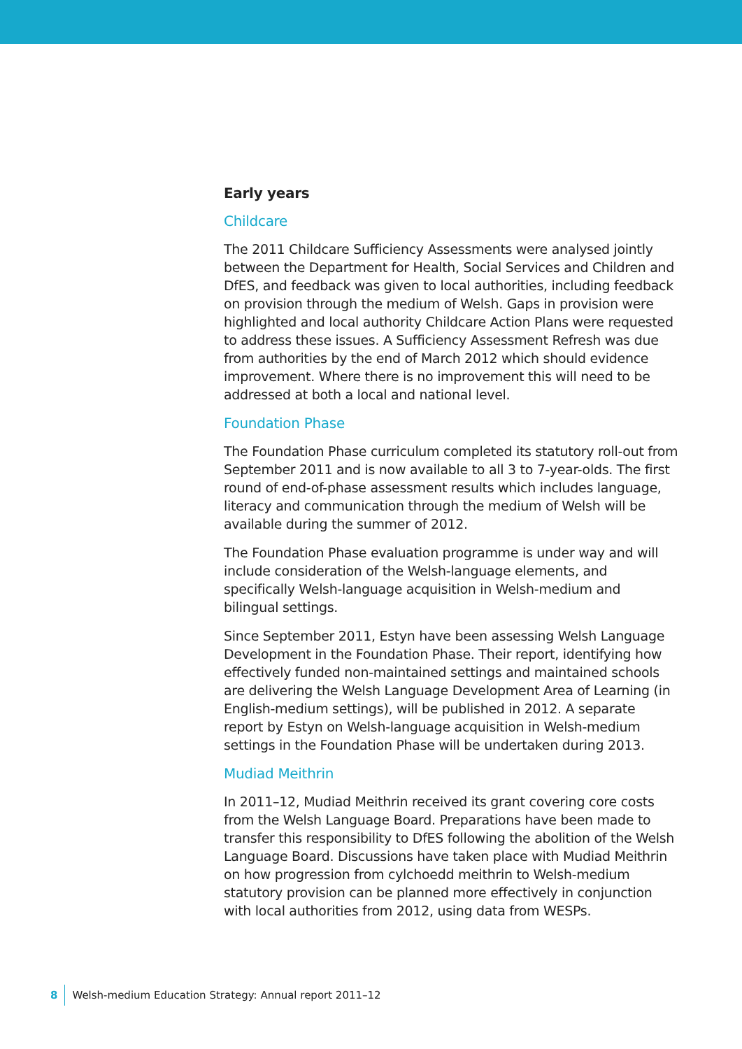Early years
Childcare
The 2011 Childcare Sufficiency Assessments were analysed jointly between the Department for Health, Social Services and Children and DfES, and feedback was given to local authorities, including feedback on provision through the medium of Welsh. Gaps in provision were highlighted and local authority Childcare Action Plans were requested to address these issues. A Sufficiency Assessment Refresh was due from authorities by the end of March 2012 which should evidence improvement. Where there is no improvement this will need to be addressed at both a local and national level.
Foundation Phase
The Foundation Phase curriculum completed its statutory roll-out from September 2011 and is now available to all 3 to 7-year-olds. The first round of end-of-phase assessment results which includes language, literacy and communication through the medium of Welsh will be available during the summer of 2012.
The Foundation Phase evaluation programme is under way and will include consideration of the Welsh-language elements, and specifically Welsh-language acquisition in Welsh-medium and bilingual settings.
Since September 2011, Estyn have been assessing Welsh Language Development in the Foundation Phase. Their report, identifying how effectively funded non-maintained settings and maintained schools are delivering the Welsh Language Development Area of Learning (in English-medium settings), will be published in 2012. A separate report by Estyn on Welsh-language acquisition in Welsh-medium settings in the Foundation Phase will be undertaken during 2013.
Mudiad Meithrin
In 2011–12, Mudiad Meithrin received its grant covering core costs from the Welsh Language Board. Preparations have been made to transfer this responsibility to DfES following the abolition of the Welsh Language Board. Discussions have taken place with Mudiad Meithrin on how progression from cylchoedd meithrin to Welsh-medium statutory provision can be planned more effectively in conjunction with local authorities from 2012, using data from WESPs.
8 Welsh-medium Education Strategy: Annual report 2011–12